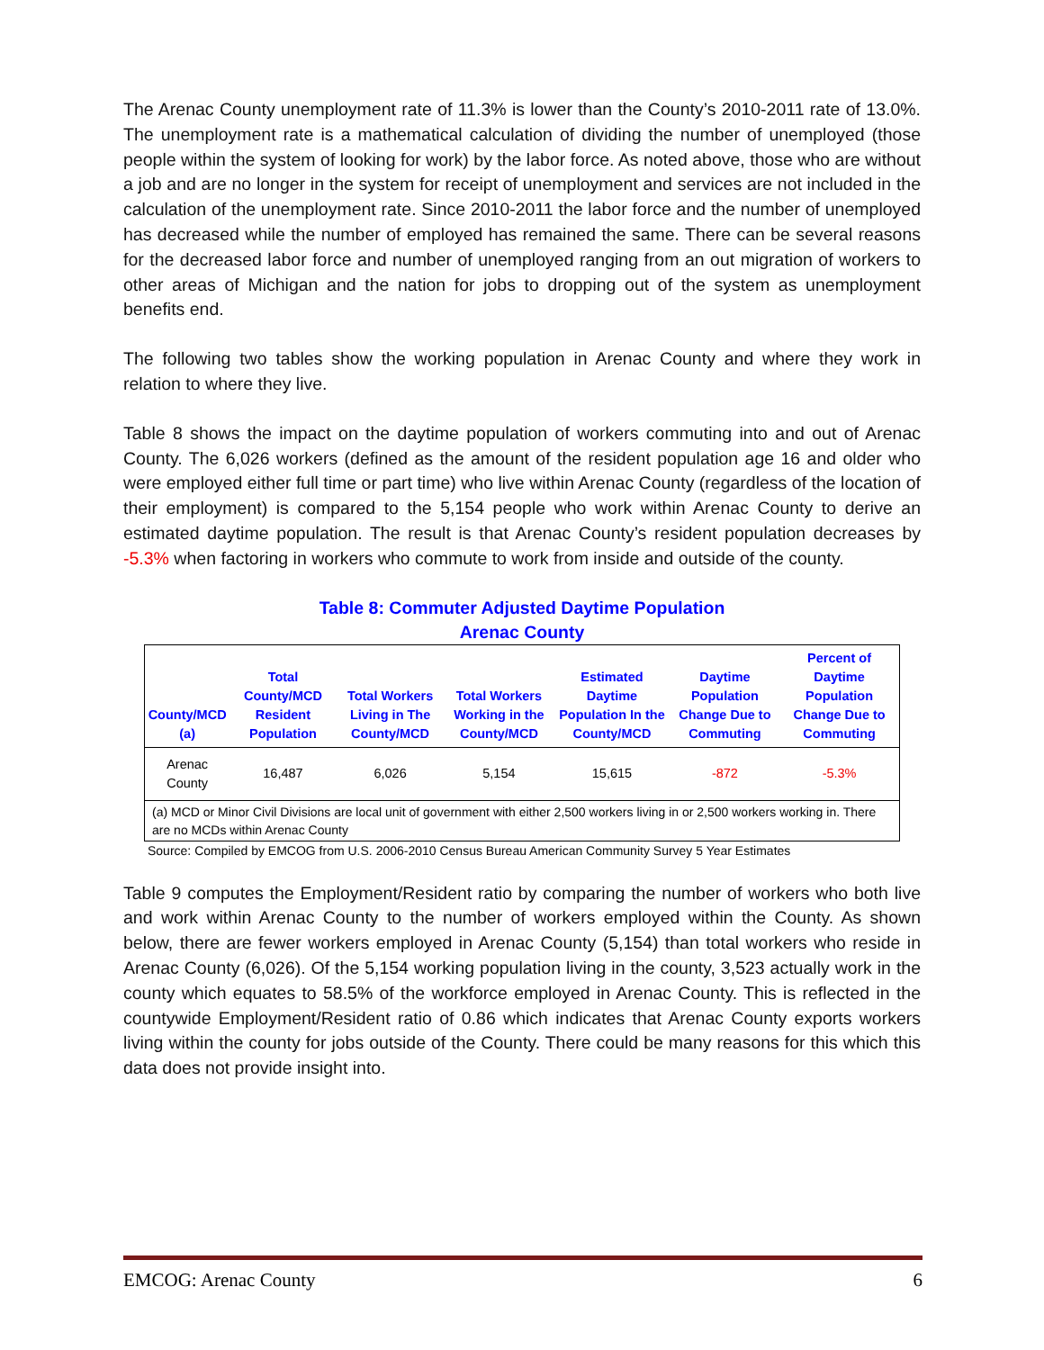The Arenac County unemployment rate of 11.3% is lower than the County’s 2010-2011 rate of 13.0%. The unemployment rate is a mathematical calculation of dividing the number of unemployed (those people within the system of looking for work) by the labor force. As noted above, those who are without a job and are no longer in the system for receipt of unemployment and services are not included in the calculation of the unemployment rate. Since 2010-2011 the labor force and the number of unemployed has decreased while the number of employed has remained the same. There can be several reasons for the decreased labor force and number of unemployed ranging from an out migration of workers to other areas of Michigan and the nation for jobs to dropping out of the system as unemployment benefits end.
The following two tables show the working population in Arenac County and where they work in relation to where they live.
Table 8 shows the impact on the daytime population of workers commuting into and out of Arenac County. The 6,026 workers (defined as the amount of the resident population age 16 and older who were employed either full time or part time) who live within Arenac County (regardless of the location of their employment) is compared to the 5,154 people who work within Arenac County to derive an estimated daytime population. The result is that Arenac County’s resident population decreases by -5.3% when factoring in workers who commute to work from inside and outside of the county.
Table 8: Commuter Adjusted Daytime Population
Arenac County
| County/MCD (a) | Total County/MCD Resident Population | Total Workers Living in The County/MCD | Total Workers Working in the County/MCD | Estimated Daytime Population In the County/MCD | Daytime Population Change Due to Commuting | Percent of Daytime Population Change Due to Commuting |
| --- | --- | --- | --- | --- | --- | --- |
| Arenac County | 16,487 | 6,026 | 5,154 | 15,615 | -872 | -5.3% |
| (a) MCD or Minor Civil Divisions are local unit of government with either 2,500 workers living in or 2,500 workers working in. There are no MCDs within Arenac County | | | | | | |
Source: Compiled by EMCOG from U.S. 2006-2010 Census Bureau American Community Survey 5 Year Estimates
Table 9 computes the Employment/Resident ratio by comparing the number of workers who both live and work within Arenac County to the number of workers employed within the County. As shown below, there are fewer workers employed in Arenac County (5,154) than total workers who reside in Arenac County (6,026). Of the 5,154 working population living in the county, 3,523 actually work in the county which equates to 58.5% of the workforce employed in Arenac County. This is reflected in the countywide Employment/Resident ratio of 0.86 which indicates that Arenac County exports workers living within the county for jobs outside of the County. There could be many reasons for this which this data does not provide insight into.
EMCOG: Arenac County 6